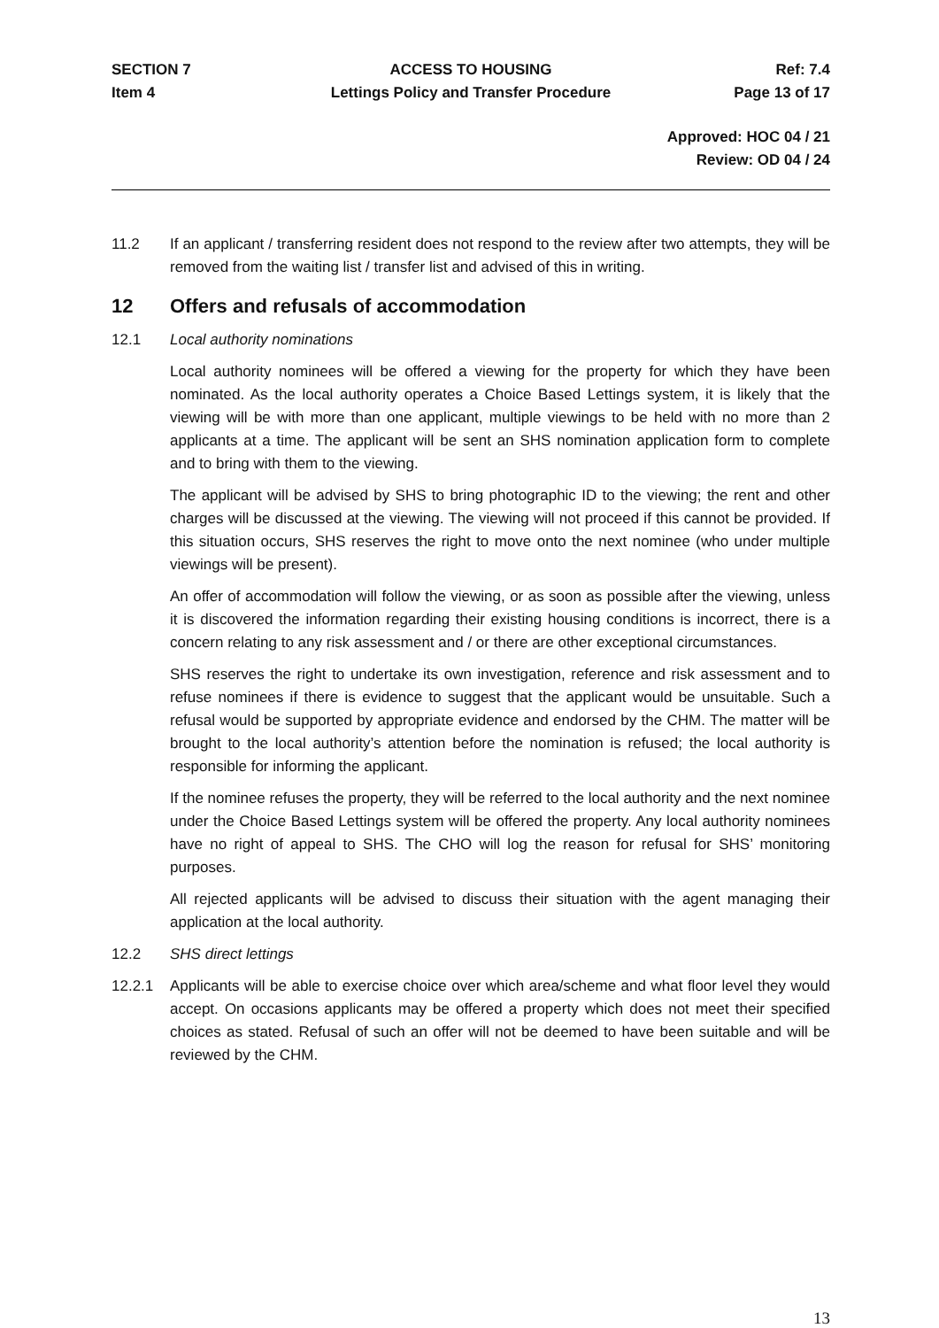SECTION 7
Item 4
ACCESS TO HOUSING
Lettings Policy and Transfer Procedure
Ref: 7.4
Page 13 of 17
Approved: HOC 04 / 21
Review: OD 04 / 24
11.2
If an applicant / transferring resident does not respond to the review after two attempts, they will be removed from the waiting list / transfer list and advised of this in writing.
12 Offers and refusals of accommodation
12.1 Local authority nominations
Local authority nominees will be offered a viewing for the property for which they have been nominated. As the local authority operates a Choice Based Lettings system, it is likely that the viewing will be with more than one applicant, multiple viewings to be held with no more than 2 applicants at a time. The applicant will be sent an SHS nomination application form to complete and to bring with them to the viewing.
The applicant will be advised by SHS to bring photographic ID to the viewing; the rent and other charges will be discussed at the viewing. The viewing will not proceed if this cannot be provided. If this situation occurs, SHS reserves the right to move onto the next nominee (who under multiple viewings will be present).
An offer of accommodation will follow the viewing, or as soon as possible after the viewing, unless it is discovered the information regarding their existing housing conditions is incorrect, there is a concern relating to any risk assessment and / or there are other exceptional circumstances.
SHS reserves the right to undertake its own investigation, reference and risk assessment and to refuse nominees if there is evidence to suggest that the applicant would be unsuitable. Such a refusal would be supported by appropriate evidence and endorsed by the CHM. The matter will be brought to the local authority’s attention before the nomination is refused; the local authority is responsible for informing the applicant.
If the nominee refuses the property, they will be referred to the local authority and the next nominee under the Choice Based Lettings system will be offered the property. Any local authority nominees have no right of appeal to SHS. The CHO will log the reason for refusal for SHS’ monitoring purposes.
All rejected applicants will be advised to discuss their situation with the agent managing their application at the local authority.
12.2 SHS direct lettings
12.2.1
Applicants will be able to exercise choice over which area/scheme and what floor level they would accept. On occasions applicants may be offered a property which does not meet their specified choices as stated. Refusal of such an offer will not be deemed to have been suitable and will be reviewed by the CHM.
13